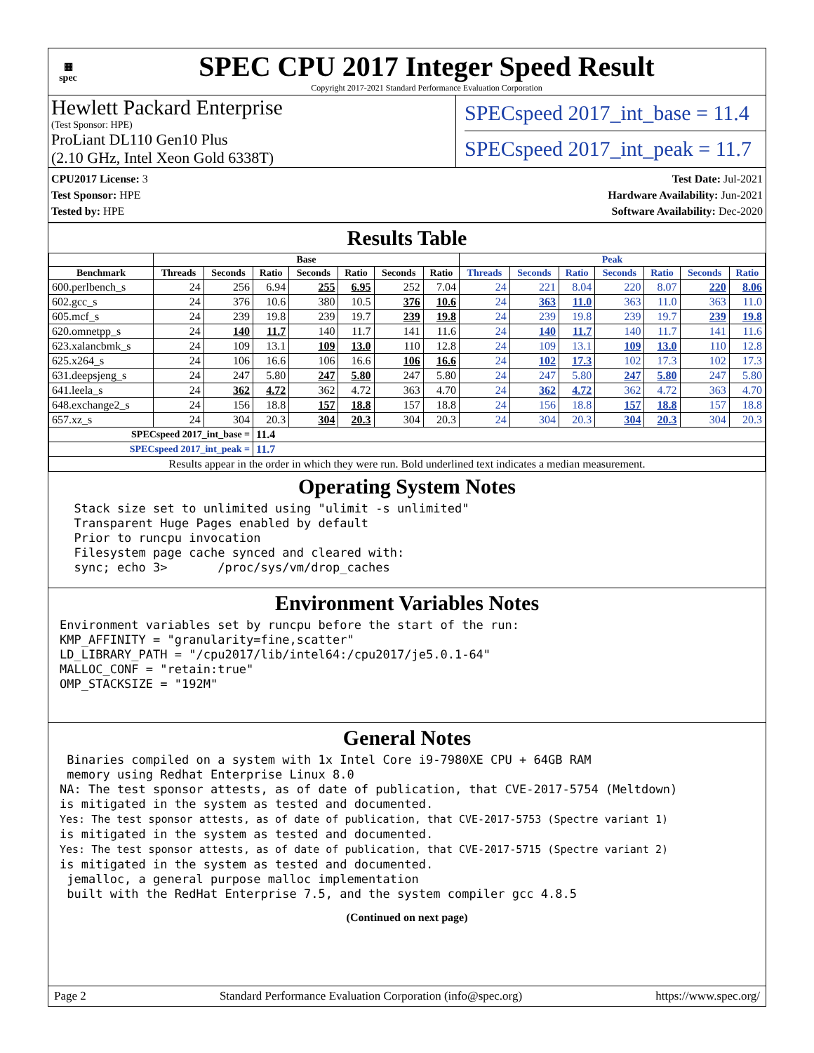▦
spec
SPEC CPU 2017 Integer Speed Result
Copyright 2017-2021 Standard Performance Evaluation Corporation
Hewlett Packard Enterprise
(Test Sponsor: HPE)
ProLiant DL110 Gen10 Plus
(2.10 GHz, Intel Xeon Gold 6338T)
SPECspeed 2017_int_base = 11.4
SPECspeed 2017_int_peak = 11.7
CPU2017 License: 3
Test Sponsor: HPE
Tested by: HPE
Test Date: Jul-2021
Hardware Availability: Jun-2021
Software Availability: Dec-2020
Results Table
| | Base | | | | | | | Peak | | | | | | |
| --- | --- | --- | --- | --- | --- | --- | --- | --- | --- | --- | --- | --- | --- | --- |
| Benchmark | Threads | Seconds | Ratio | Seconds | Ratio | Seconds | Ratio | Threads | Seconds | Ratio | Seconds | Ratio | Seconds | Ratio |
| 600.perlbench_s | 24 | 256 | 6.94 | 255 | 6.95 | 252 | 7.04 | 24 | 221 | 8.04 | 220 | 8.07 | 220 | 8.06 |
| 602.gcc_s | 24 | 376 | 10.6 | 380 | 10.5 | 376 | 10.6 | 24 | 363 | 11.0 | 363 | 11.0 | 363 | 11.0 |
| 605.mcf_s | 24 | 239 | 19.8 | 239 | 19.7 | 239 | 19.8 | 24 | 239 | 19.8 | 239 | 19.7 | 239 | 19.8 |
| 620.omnetpp_s | 24 | 140 | 11.7 | 140 | 11.7 | 141 | 11.6 | 24 | 140 | 11.7 | 140 | 11.7 | 141 | 11.6 |
| 623.xalancbmk_s | 24 | 109 | 13.1 | 109 | 13.0 | 110 | 12.8 | 24 | 109 | 13.1 | 109 | 13.0 | 110 | 12.8 |
| 625.x264_s | 24 | 106 | 16.6 | 106 | 16.6 | 106 | 16.6 | 24 | 102 | 17.3 | 102 | 17.3 | 102 | 17.3 |
| 631.deepsjeng_s | 24 | 247 | 5.80 | 247 | 5.80 | 247 | 5.80 | 24 | 247 | 5.80 | 247 | 5.80 | 247 | 5.80 |
| 641.leela_s | 24 | 362 | 4.72 | 362 | 4.72 | 363 | 4.70 | 24 | 362 | 4.72 | 362 | 4.72 | 363 | 4.70 |
| 648.exchange2_s | 24 | 156 | 18.8 | 157 | 18.8 | 157 | 18.8 | 24 | 156 | 18.8 | 157 | 18.8 | 157 | 18.8 |
| 657.xz_s | 24 | 304 | 20.3 | 304 | 20.3 | 304 | 20.3 | 24 | 304 | 20.3 | 304 | 20.3 | 304 | 20.3 |
| SPECspeed 2017_int_base = | | | 11.4 | | | | | | | | | | | |
| SPECspeed 2017_int_peak = | | | 11.7 | | | | | | | | | | | |
| Results appear in the order in which they were run. Bold underlined text indicates a median measurement. | | | | | | | | | | | | | | |
Operating System Notes
  Stack size set to unlimited using "ulimit -s unlimited"
  Transparent Huge Pages enabled by default
  Prior to runcpu invocation
  Filesystem page cache synced and cleared with:
  sync; echo 3>       /proc/sys/vm/drop_caches
Environment Variables Notes
Environment variables set by runcpu before the start of the run:
KMP_AFFINITY = "granularity=fine,scatter"
LD_LIBRARY_PATH = "/cpu2017/lib/intel64:/cpu2017/je5.0.1-64"
MALLOC_CONF = "retain:true"
OMP_STACKSIZE = "192M"
General Notes
 Binaries compiled on a system with 1x Intel Core i9-7980XE CPU + 64GB RAM
 memory using Redhat Enterprise Linux 8.0
NA: The test sponsor attests, as of date of publication, that CVE-2017-5754 (Meltdown)
is mitigated in the system as tested and documented.
Yes: The test sponsor attests, as of date of publication, that CVE-2017-5753 (Spectre variant 1)
is mitigated in the system as tested and documented.
Yes: The test sponsor attests, as of date of publication, that CVE-2017-5715 (Spectre variant 2)
is mitigated in the system as tested and documented.
 jemalloc, a general purpose malloc implementation
 built with the RedHat Enterprise 7.5, and the system compiler gcc 4.8.5
(Continued on next page)
Page 2 Standard Performance Evaluation Corporation (info@spec.org) https://www.spec.org/